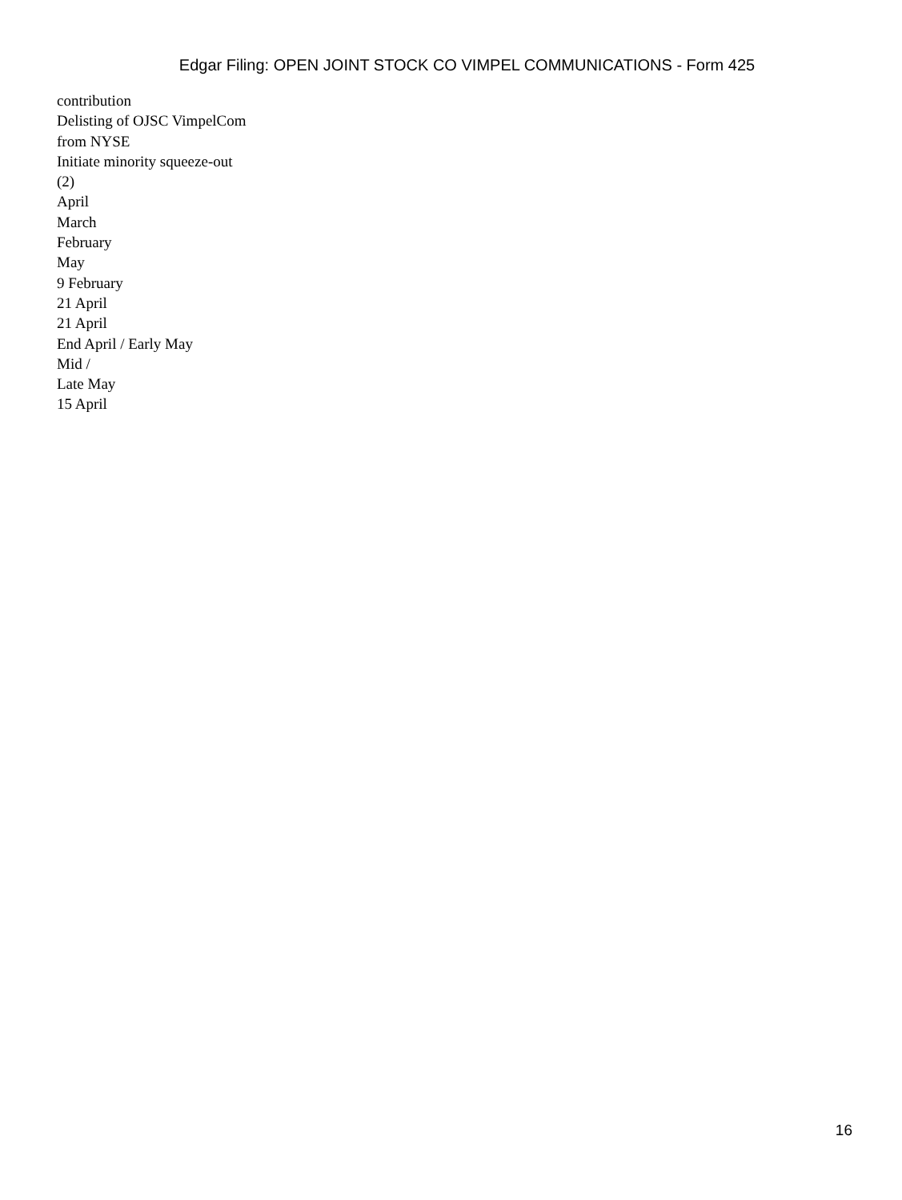Edgar Filing: OPEN JOINT STOCK CO VIMPEL COMMUNICATIONS - Form 425
contribution
Delisting of OJSC VimpelCom
from NYSE
Initiate minority squeeze-out
(2)
April
March
February
May
9 February
21 April
21 April
End April / Early May
Mid /
Late May
15 April
16